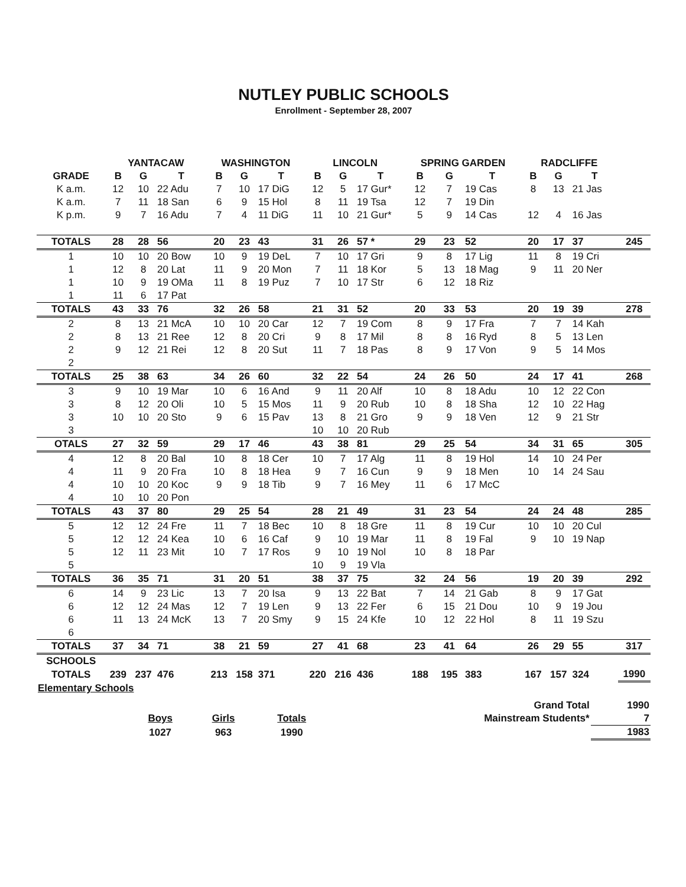NUTLEY PUBLIC SCHOOLS
Enrollment - September 28, 2007
| | YANTACAW | | | WASHINGTON | | | LINCOLN | | | SPRING GARDEN | | | RADCLIFFE | | | |
| --- | --- | --- | --- | --- | --- | --- | --- | --- | --- | --- | --- | --- | --- | --- | --- | --- |
| GRADE | B | G | T | B | G | T | B | G | T | B | G | T | B | G | T | |
| K a.m. | 12 | 10 | 22 Adu | 7 | 10 | 17 DiG | 12 | 5 | 17 Gur* | 12 | 7 | 19 Cas | 8 | 13 | 21 Jas | |
| K a.m. | 7 | 11 | 18 San | 6 | 9 | 15 Hol | 8 | 11 | 19 Tsa | 12 | 7 | 19 Din | | | | |
| K p.m. | 9 | 7 | 16 Adu | 7 | 4 | 11 DiG | 11 | 10 | 21 Gur* | 5 | 9 | 14 Cas | 12 | 4 | 16 Jas | |
| TOTALS | 28 | 28 | 56 | 20 | 23 | 43 | 31 | 26 | 57 * | 29 | 23 | 52 | 20 | 17 | 37 | 245 |
| 1 | 10 | 10 | 20 Bow | 10 | 9 | 19 DeL | 7 | 10 | 17 Gri | 9 | 8 | 17 Lig | 11 | 8 | 19 Cri | |
| 1 | 12 | 8 | 20 Lat | 11 | 9 | 20 Mon | 7 | 11 | 18 Kor | 5 | 13 | 18 Mag | 9 | 11 | 20 Ner | |
| 1 | 10 | 9 | 19 OMa | 11 | 8 | 19 Puz | 7 | 10 | 17 Str | 6 | 12 | 18 Riz | | | | |
| 1 | 11 | 6 | 17 Pat | | | | | | | | | | | | | |
| TOTALS | 43 | 33 | 76 | 32 | 26 | 58 | 21 | 31 | 52 | 20 | 33 | 53 | 20 | 19 | 39 | 278 |
| 2 | 8 | 13 | 21 McA | 10 | 10 | 20 Car | 12 | 7 | 19 Com | 8 | 9 | 17 Fra | 7 | 7 | 14 Kah | |
| 2 | 8 | 13 | 21 Ree | 12 | 8 | 20 Cri | 9 | 8 | 17 Mil | 8 | 8 | 16 Ryd | 8 | 5 | 13 Len | |
| 2 | 9 | 12 | 21 Rei | 12 | 8 | 20 Sut | 11 | 7 | 18 Pas | 8 | 9 | 17 Von | 9 | 5 | 14 Mos | |
| 2 | | | | | | | | | | | | | | | | |
| TOTALS | 25 | 38 | 63 | 34 | 26 | 60 | 32 | 22 | 54 | 24 | 26 | 50 | 24 | 17 | 41 | 268 |
| 3 | 9 | 10 | 19 Mar | 10 | 6 | 16 And | 9 | 11 | 20 Alf | 10 | 8 | 18 Adu | 10 | 12 | 22 Con | |
| 3 | 8 | 12 | 20 Oli | 10 | 5 | 15 Mos | 11 | 9 | 20 Rub | 10 | 8 | 18 Sha | 12 | 10 | 22 Hag | |
| 3 | 10 | 10 | 20 Sto | 9 | 6 | 15 Pav | 13 | 8 | 21 Gro | 9 | 9 | 18 Ven | 12 | 9 | 21 Str | |
| 3 | | | | | | | 10 | 10 | 20 Rub | | | | | | | |
| OTALS | 27 | 32 | 59 | 29 | 17 | 46 | 43 | 38 | 81 | 29 | 25 | 54 | 34 | 31 | 65 | 305 |
| 4 | 12 | 8 | 20 Bal | 10 | 8 | 18 Cer | 10 | 7 | 17 Alg | 11 | 8 | 19 Hol | 14 | 10 | 24 Per | |
| 4 | 11 | 9 | 20 Fra | 10 | 8 | 18 Hea | 9 | 7 | 16 Cun | 9 | 9 | 18 Men | 10 | 14 | 24 Sau | |
| 4 | 10 | 10 | 20 Koc | 9 | 9 | 18 Tib | 9 | 7 | 16 Mey | 11 | 6 | 17 McC | | | | |
| 4 | 10 | 10 | 20 Pon | | | | | | | | | | | | | |
| TOTALS | 43 | 37 | 80 | 29 | 25 | 54 | 28 | 21 | 49 | 31 | 23 | 54 | 24 | 24 | 48 | 285 |
| 5 | 12 | 12 | 24 Fre | 11 | 7 | 18 Bec | 10 | 8 | 18 Gre | 11 | 8 | 19 Cur | 10 | 10 | 20 Cul | |
| 5 | 12 | 12 | 24 Kea | 10 | 6 | 16 Caf | 9 | 10 | 19 Mar | 11 | 8 | 19 Fal | 9 | 10 | 19 Nap | |
| 5 | 12 | 11 | 23 Mit | 10 | 7 | 17 Ros | 9 | 10 | 19 Nol | 10 | 8 | 18 Par | | | | |
| 5 | | | | | | | 10 | 9 | 19 Vla | | | | | | | |
| TOTALS | 36 | 35 | 71 | 31 | 20 | 51 | 38 | 37 | 75 | 32 | 24 | 56 | 19 | 20 | 39 | 292 |
| 6 | 14 | 9 | 23 Lic | 13 | 7 | 20 Isa | 9 | 13 | 22 Bat | 7 | 14 | 21 Gab | 8 | 9 | 17 Gat | |
| 6 | 12 | 12 | 24 Mas | 12 | 7 | 19 Len | 9 | 13 | 22 Fer | 6 | 15 | 21 Dou | 10 | 9 | 19 Jou | |
| 6 | 11 | 13 | 24 McK | 13 | 7 | 20 Smy | 9 | 15 | 24 Kfe | 10 | 12 | 22 Hol | 8 | 11 | 19 Szu | |
| 6 | | | | | | | | | | | | | | | | |
| TOTALS | 37 | 34 | 71 | 38 | 21 | 59 | 27 | 41 | 68 | 23 | 41 | 64 | 26 | 29 | 55 | 317 |
| SCHOOLS | | | | | | | | | | | | | | | | |
| TOTALS | 239 | 237 | 476 | 213 | 158 | 371 | 220 | 216 | 436 | 188 | 195 | 383 | 167 | 157 | 324 | 1990 |
| Elementary Schools | | | | | | | | | | | | | | | | |
| | | | | Grand Total | 1990 |
| | Boys | Girls | Totals | Mainstream Students* | 7 |
| | 1027 | 963 | 1990 | | 1983 |